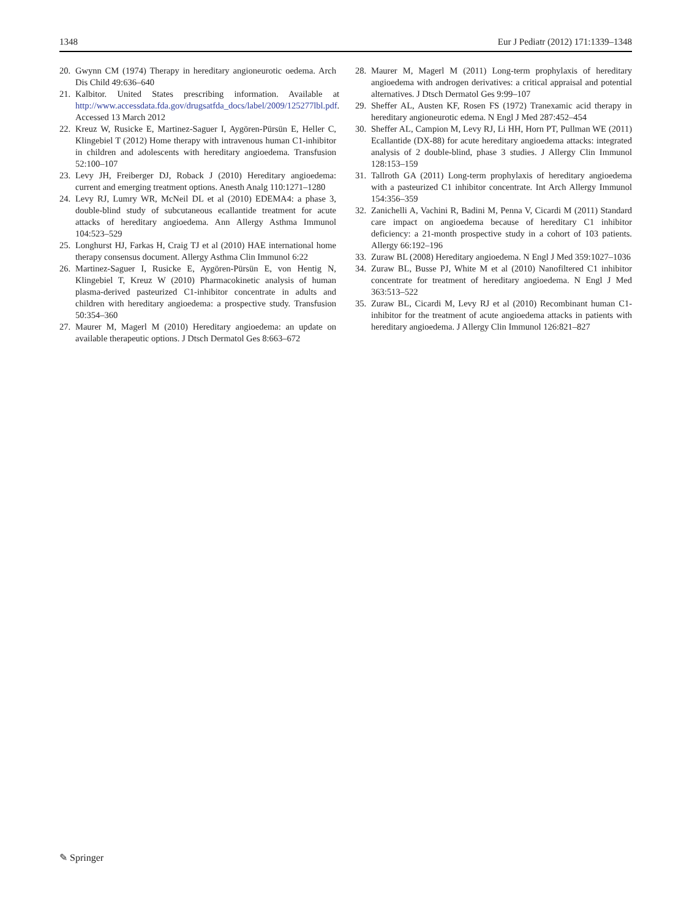1348 Eur J Pediatr (2012) 171:1339–1348
20. Gwynn CM (1974) Therapy in hereditary angioneurotic oedema. Arch Dis Child 49:636–640
21. Kalbitor. United States prescribing information. Available at http://www.accessdata.fda.gov/drugsatfda_docs/label/2009/125277lbl.pdf. Accessed 13 March 2012
22. Kreuz W, Rusicke E, Martinez-Saguer I, Aygören-Pürsün E, Heller C, Klingebiel T (2012) Home therapy with intravenous human C1-inhibitor in children and adolescents with hereditary angioedema. Transfusion 52:100–107
23. Levy JH, Freiberger DJ, Roback J (2010) Hereditary angioedema: current and emerging treatment options. Anesth Analg 110:1271–1280
24. Levy RJ, Lumry WR, McNeil DL et al (2010) EDEMA4: a phase 3, double-blind study of subcutaneous ecallantide treatment for acute attacks of hereditary angioedema. Ann Allergy Asthma Immunol 104:523–529
25. Longhurst HJ, Farkas H, Craig TJ et al (2010) HAE international home therapy consensus document. Allergy Asthma Clin Immunol 6:22
26. Martinez-Saguer I, Rusicke E, Aygören-Pürsün E, von Hentig N, Klingebiel T, Kreuz W (2010) Pharmacokinetic analysis of human plasma-derived pasteurized C1-inhibitor concentrate in adults and children with hereditary angioedema: a prospective study. Transfusion 50:354–360
27. Maurer M, Magerl M (2010) Hereditary angioedema: an update on available therapeutic options. J Dtsch Dermatol Ges 8:663–672
28. Maurer M, Magerl M (2011) Long-term prophylaxis of hereditary angioedema with androgen derivatives: a critical appraisal and potential alternatives. J Dtsch Dermatol Ges 9:99–107
29. Sheffer AL, Austen KF, Rosen FS (1972) Tranexamic acid therapy in hereditary angioneurotic edema. N Engl J Med 287:452–454
30. Sheffer AL, Campion M, Levy RJ, Li HH, Horn PT, Pullman WE (2011) Ecallantide (DX-88) for acute hereditary angioedema attacks: integrated analysis of 2 double-blind, phase 3 studies. J Allergy Clin Immunol 128:153–159
31. Tallroth GA (2011) Long-term prophylaxis of hereditary angioedema with a pasteurized C1 inhibitor concentrate. Int Arch Allergy Immunol 154:356–359
32. Zanichelli A, Vachini R, Badini M, Penna V, Cicardi M (2011) Standard care impact on angioedema because of hereditary C1 inhibitor deficiency: a 21-month prospective study in a cohort of 103 patients. Allergy 66:192–196
33. Zuraw BL (2008) Hereditary angioedema. N Engl J Med 359:1027–1036
34. Zuraw BL, Busse PJ, White M et al (2010) Nanofiltered C1 inhibitor concentrate for treatment of hereditary angioedema. N Engl J Med 363:513–522
35. Zuraw BL, Cicardi M, Levy RJ et al (2010) Recombinant human C1-inhibitor for the treatment of acute angioedema attacks in patients with hereditary angioedema. J Allergy Clin Immunol 126:821–827
✎ Springer